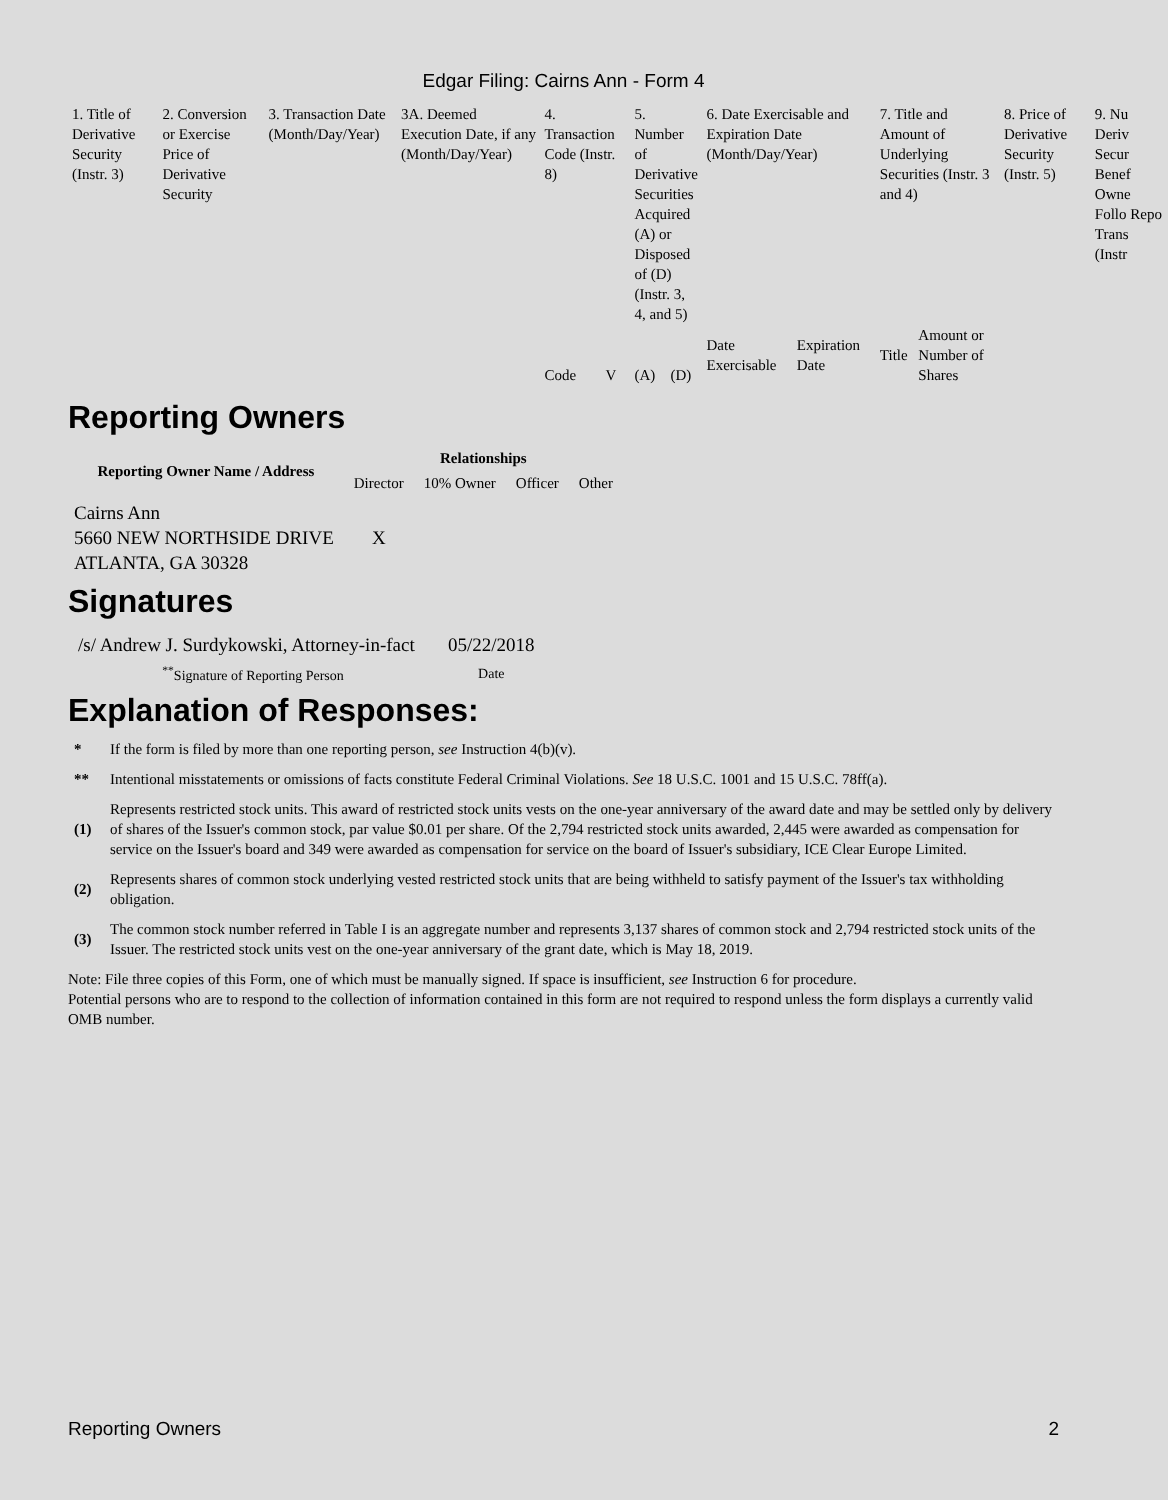Edgar Filing: Cairns Ann - Form 4
| 1. Title of Derivative Security (Instr. 3) | 2. Conversion or Exercise Price of Derivative Security | 3. Transaction Date (Month/Day/Year) | 3A. Deemed Execution Date, if any (Month/Day/Year) | 4. Transaction Code (Instr. 8) | | 5. Number of Derivative Securities Acquired (A) or Disposed of (D) (Instr. 3, 4, and 5) | | 6. Date Exercisable and Expiration Date (Month/Day/Year) | | 7. Title and Amount of Underlying Securities (Instr. 3 and 4) | | 8. Price of Derivative Security (Instr. 5) | 9. Nu Deriv Secur Benef Owne Follo Repo Trans (Instr |
| | | | | Code | V | (A) | (D) | Date Exercisable | Expiration Date | Title | Amount or Number of Shares | | |
Reporting Owners
| Reporting Owner Name / Address | Relationships | | | |
| --- | --- | --- | --- | --- |
| | Director | 10% Owner | Officer | Other |
| Cairns Ann 5660 NEW NORTHSIDE DRIVE ATLANTA, GA 30328 | X | | | |
Signatures
| /s/ Andrew J. Surdykowski, Attorney-in-fact | 05/22/2018 |
| <sup>**</sup> Signature of Reporting Person | Date |
Explanation of Responses:
* If the form is filed by more than one reporting person, see Instruction 4(b)(v).
** Intentional misstatements or omissions of facts constitute Federal Criminal Violations. See 18 U.S.C. 1001 and 15 U.S.C. 78ff(a).
(1)
Represents restricted stock units. This award of restricted stock units vests on the one-year anniversary of the award date and may be settled only by delivery of shares of the Issuer's common stock, par value $0.01 per share. Of the 2,794 restricted stock units awarded, 2,445 were awarded as compensation for service on the Issuer's board and 349 were awarded as compensation for service on the board of Issuer's subsidiary, ICE Clear Europe Limited.
(2)
Represents shares of common stock underlying vested restricted stock units that are being withheld to satisfy payment of the Issuer's tax withholding obligation.
(3)
The common stock number referred in Table I is an aggregate number and represents 3,137 shares of common stock and 2,794 restricted stock units of the Issuer. The restricted stock units vest on the one-year anniversary of the grant date, which is May 18, 2019.
Note: File three copies of this Form, one of which must be manually signed. If space is insufficient, see Instruction 6 for procedure.
Potential persons who are to respond to the collection of information contained in this form are not required to respond unless the form displays a currently valid OMB number.
Reporting Owners 2